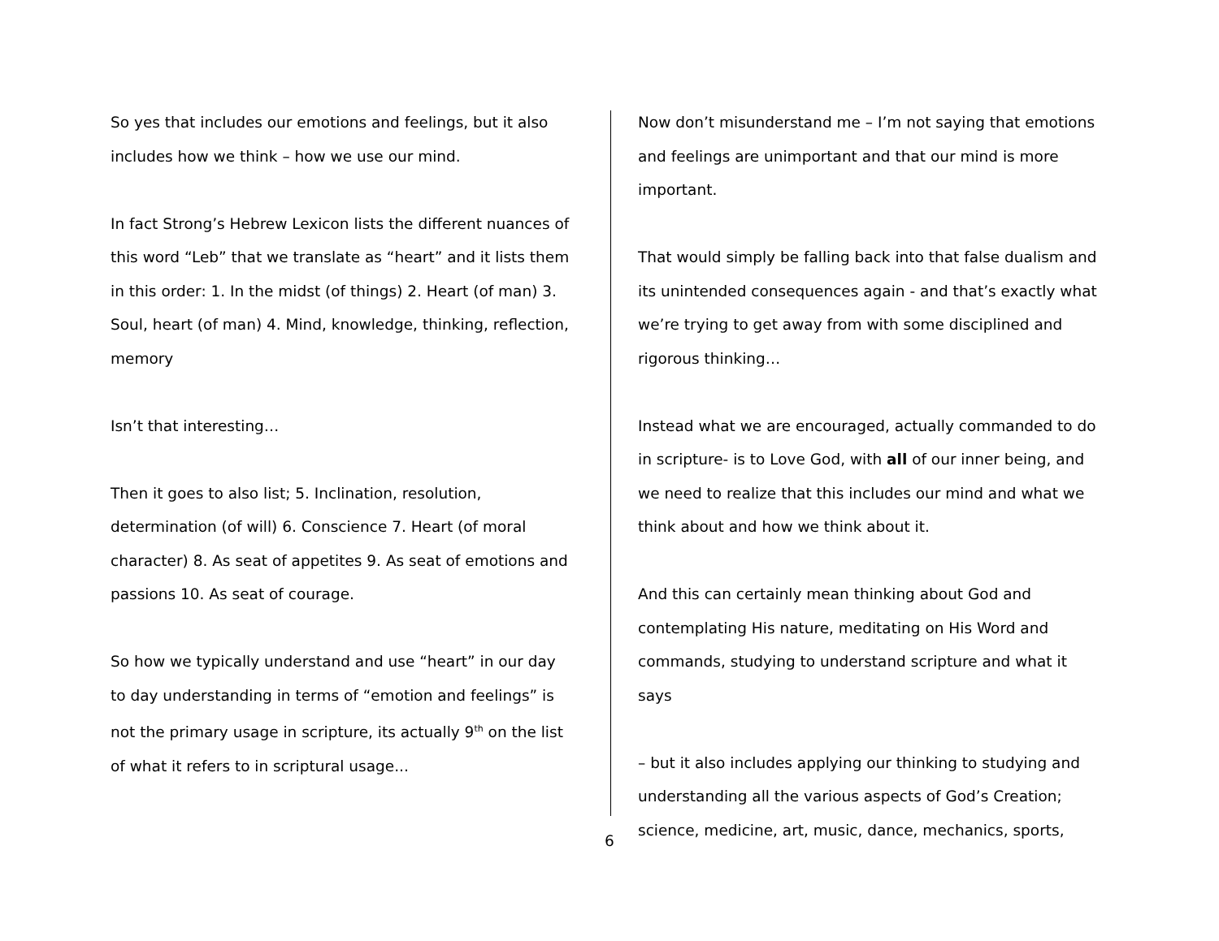So yes that includes our emotions and feelings, but it also includes how we think – how we use our mind.
In fact Strong’s Hebrew Lexicon lists the different nuances of this word “Leb” that we translate as “heart” and it lists them in this order: 1. In the midst (of things) 2. Heart (of man) 3. Soul, heart (of man) 4. Mind, knowledge, thinking, reflection, memory
Isn’t that interesting…
Then it goes to also list; 5. Inclination, resolution, determination (of will) 6. Conscience 7. Heart (of moral character) 8. As seat of appetites 9. As seat of emotions and passions 10. As seat of courage.
So how we typically understand and use “heart” in our day to day understanding in terms of “emotion and feelings” is not the primary usage in scripture, its actually 9<sup>th</sup> on the list of what it refers to in scriptural usage...
Now don’t misunderstand me – I’m not saying that emotions and feelings are unimportant and that our mind is more important.
That would simply be falling back into that false dualism and its unintended consequences again - and that’s exactly what we’re trying to get away from with some disciplined and rigorous thinking…
Instead what we are encouraged, actually commanded to do in scripture- is to Love God, with all of our inner being, and we need to realize that this includes our mind and what we think about and how we think about it.
And this can certainly mean thinking about God and contemplating His nature, meditating on His Word and commands, studying to understand scripture and what it says
– but it also includes applying our thinking to studying and understanding all the various aspects of God’s Creation; science, medicine, art, music, dance, mechanics, sports,
6